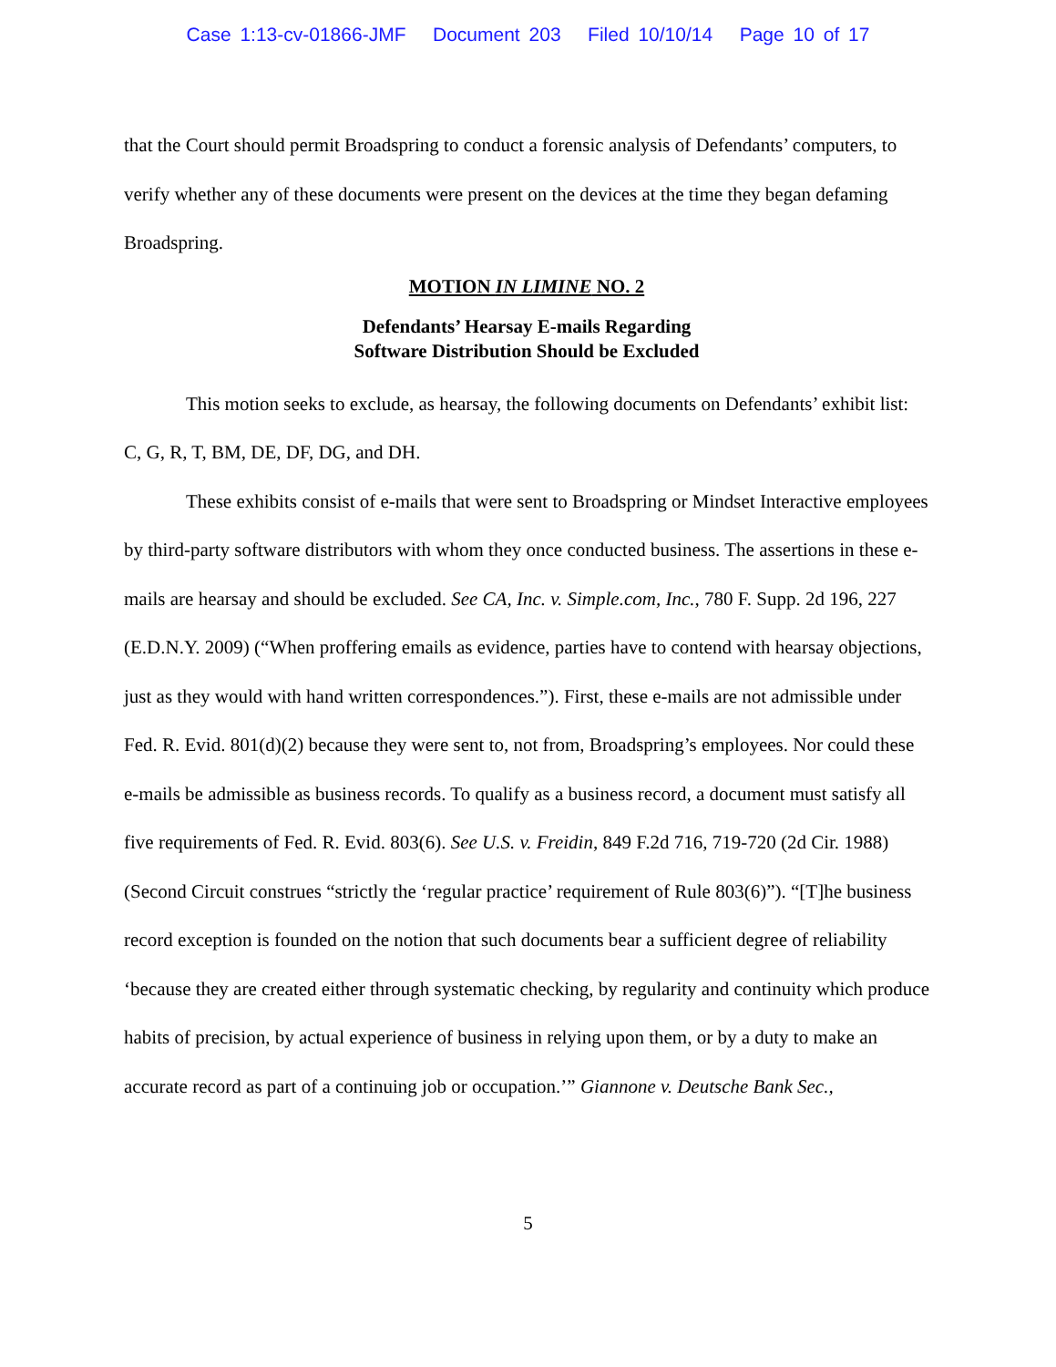Case 1:13-cv-01866-JMF Document 203 Filed 10/10/14 Page 10 of 17
that the Court should permit Broadspring to conduct a forensic analysis of Defendants’ computers, to verify whether any of these documents were present on the devices at the time they began defaming Broadspring.
MOTION IN LIMINE NO. 2
Defendants’ Hearsay E-mails Regarding
Software Distribution Should be Excluded
This motion seeks to exclude, as hearsay, the following documents on Defendants’ exhibit list: C, G, R, T, BM, DE, DF, DG, and DH.
These exhibits consist of e-mails that were sent to Broadspring or Mindset Interactive employees by third-party software distributors with whom they once conducted business. The assertions in these e-mails are hearsay and should be excluded. See CA, Inc. v. Simple.com, Inc., 780 F. Supp. 2d 196, 227 (E.D.N.Y. 2009) (“When proffering emails as evidence, parties have to contend with hearsay objections, just as they would with hand written correspondences.”). First, these e-mails are not admissible under Fed. R. Evid. 801(d)(2) because they were sent to, not from, Broadspring’s employees. Nor could these e-mails be admissible as business records. To qualify as a business record, a document must satisfy all five requirements of Fed. R. Evid. 803(6). See U.S. v. Freidin, 849 F.2d 716, 719-720 (2d Cir. 1988) (Second Circuit construes “strictly the ‘regular practice’ requirement of Rule 803(6)”). “[T]he business record exception is founded on the notion that such documents bear a sufficient degree of reliability ‘because they are created either through systematic checking, by regularity and continuity which produce habits of precision, by actual experience of business in relying upon them, or by a duty to make an accurate record as part of a continuing job or occupation.’” Giannone v. Deutsche Bank Sec.,
5